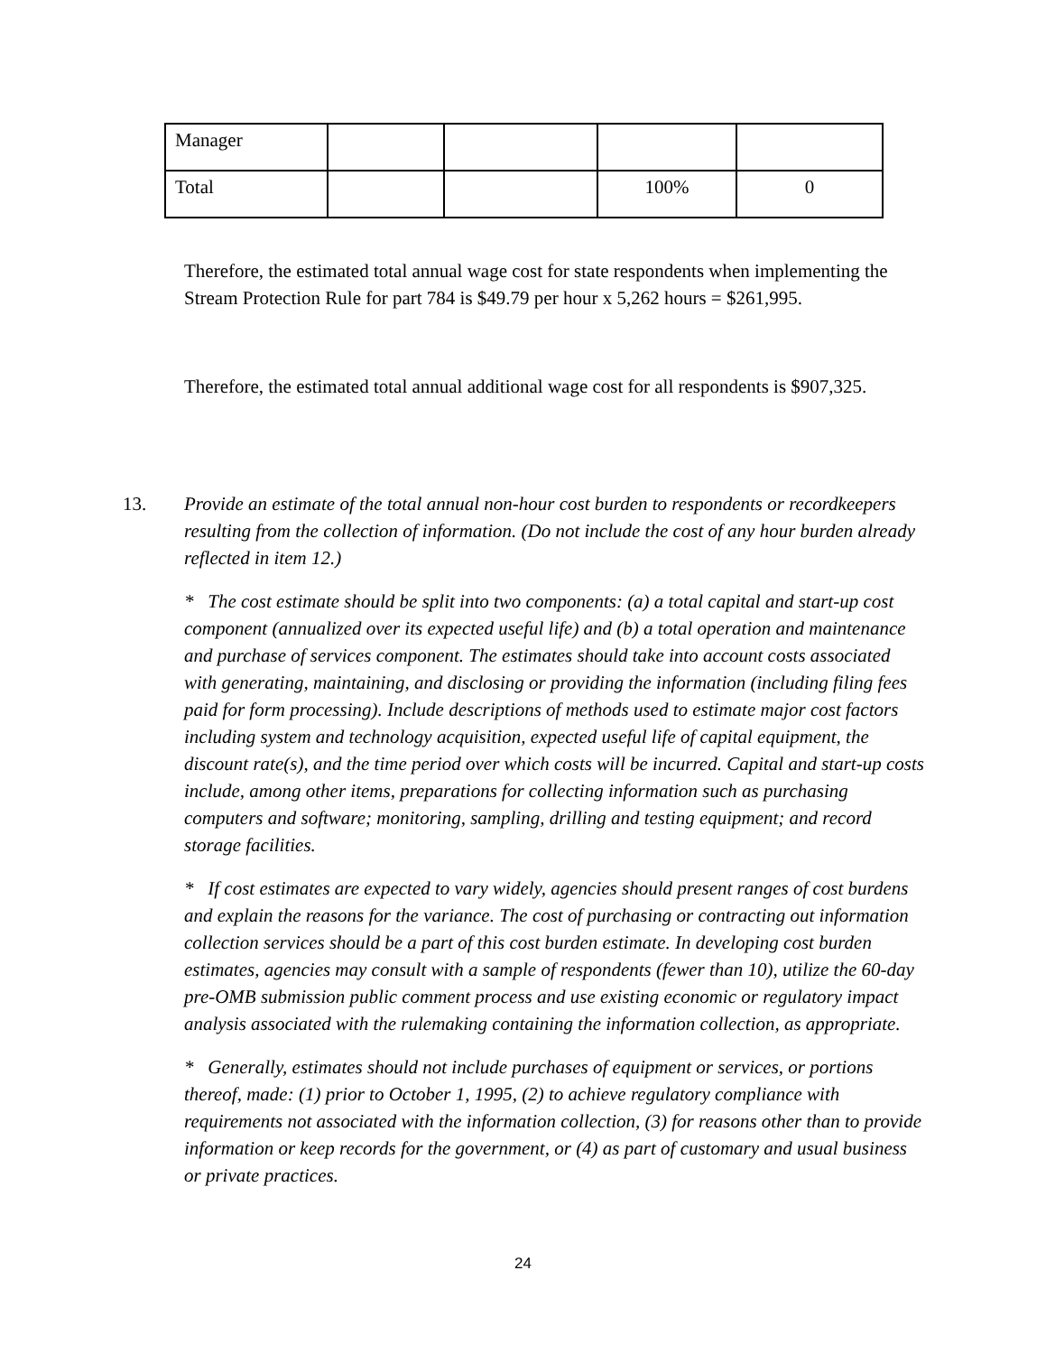| Manager | | | | |
| Total | | | 100% | 0 |
Therefore, the estimated total annual wage cost for state respondents when implementing the Stream Protection Rule for part 784 is $49.79 per hour x 5,262 hours = $261,995.
Therefore, the estimated total annual additional wage cost for all respondents is $907,325.
13. Provide an estimate of the total annual non-hour cost burden to respondents or recordkeepers resulting from the collection of information. (Do not include the cost of any hour burden already reflected in item 12.)
* The cost estimate should be split into two components: (a) a total capital and start-up cost component (annualized over its expected useful life) and (b) a total operation and maintenance and purchase of services component. The estimates should take into account costs associated with generating, maintaining, and disclosing or providing the information (including filing fees paid for form processing). Include descriptions of methods used to estimate major cost factors including system and technology acquisition, expected useful life of capital equipment, the discount rate(s), and the time period over which costs will be incurred. Capital and start-up costs include, among other items, preparations for collecting information such as purchasing computers and software; monitoring, sampling, drilling and testing equipment; and record storage facilities.
* If cost estimates are expected to vary widely, agencies should present ranges of cost burdens and explain the reasons for the variance. The cost of purchasing or contracting out information collection services should be a part of this cost burden estimate. In developing cost burden estimates, agencies may consult with a sample of respondents (fewer than 10), utilize the 60-day pre-OMB submission public comment process and use existing economic or regulatory impact analysis associated with the rulemaking containing the information collection, as appropriate.
* Generally, estimates should not include purchases of equipment or services, or portions thereof, made: (1) prior to October 1, 1995, (2) to achieve regulatory compliance with requirements not associated with the information collection, (3) for reasons other than to provide information or keep records for the government, or (4) as part of customary and usual business or private practices.
24